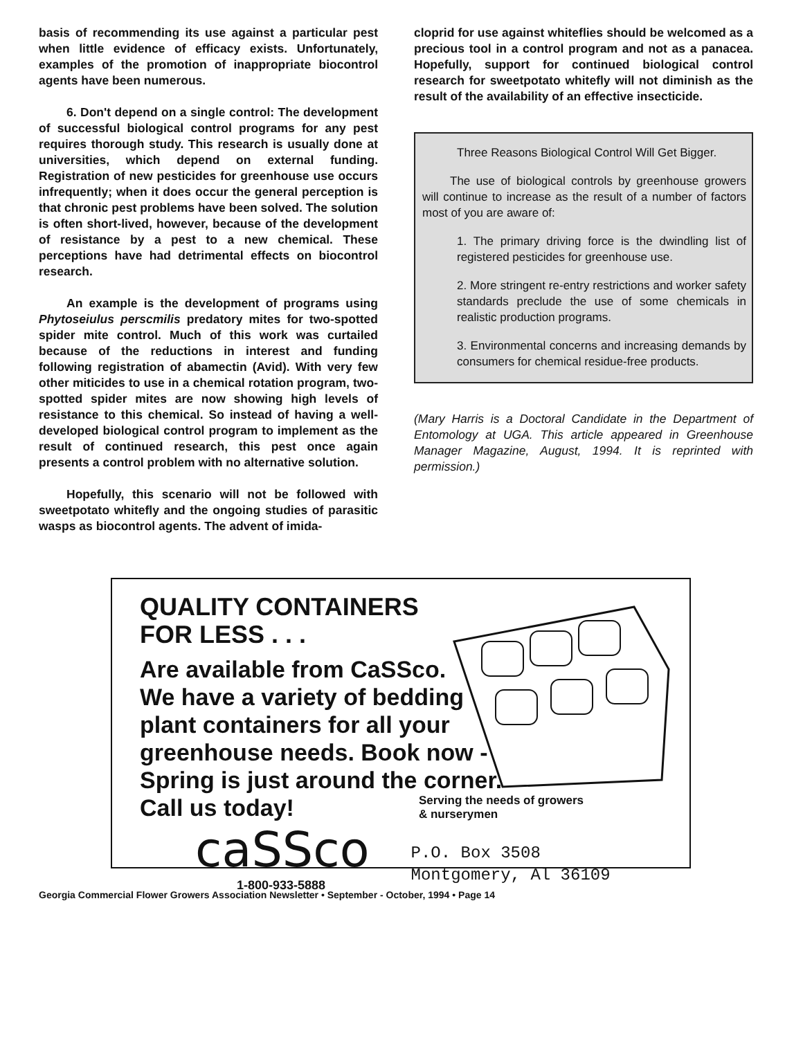basis of recommending its use against a particular pest when little evidence of efficacy exists. Unfortunately, examples of the promotion of inappropriate biocontrol agents have been numerous.
6. Don't depend on a single control: The development of successful biological control programs for any pest requires thorough study. This research is usually done at universities, which depend on external funding. Registration of new pesticides for greenhouse use occurs infrequently; when it does occur the general perception is that chronic pest problems have been solved. The solution is often short-lived, however, because of the development of resistance by a pest to a new chemical. These perceptions have had detrimental effects on biocontrol research.
An example is the development of programs using Phytoseiulus perscmilis predatory mites for two-spotted spider mite control. Much of this work was curtailed because of the reductions in interest and funding following registration of abamectin (Avid). With very few other miticides to use in a chemical rotation program, two-spotted spider mites are now showing high levels of resistance to this chemical. So instead of having a well-developed biological control program to implement as the result of continued research, this pest once again presents a control problem with no alternative solution.
Hopefully, this scenario will not be followed with sweetpotato whitefly and the ongoing studies of parasitic wasps as biocontrol agents. The advent of imida-
cloprid for use against whiteflies should be welcomed as a precious tool in a control program and not as a panacea. Hopefully, support for continued biological control research for sweetpotato whitefly will not diminish as the result of the availability of an effective insecticide.
Three Reasons Biological Control Will Get Bigger.
The use of biological controls by greenhouse growers will continue to increase as the result of a number of factors most of you are aware of:
1. The primary driving force is the dwindling list of registered pesticides for greenhouse use.
2. More stringent re-entry restrictions and worker safety standards preclude the use of some chemicals in realistic production programs.
3. Environmental concerns and increasing demands by consumers for chemical residue-free products.
(Mary Harris is a Doctoral Candidate in the Department of Entomology at UGA. This article appeared in Greenhouse Manager Magazine, August, 1994. It is reprinted with permission.)
QUALITY CONTAINERS
FOR LESS . . .
Are available from CaSSco.
We have a variety of bedding
plant containers for all your
greenhouse needs. Book now -
Spring is just around the corner.
Call us today!
Serving the needs of growers
& nurserymen
caSSco
1-800-933-5888
P.O. Box 3508
Montgomery, Al 36109
Georgia Commercial Flower Growers Association Newsletter • September - October, 1994 • Page 14